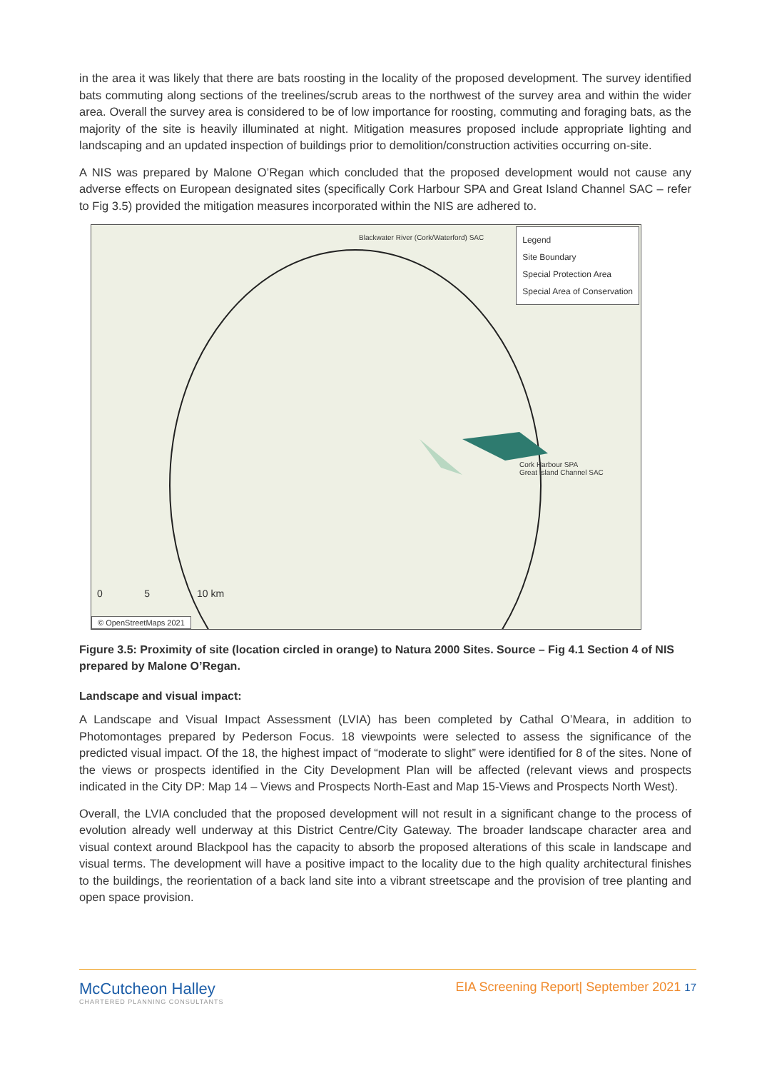in the area it was likely that there are bats roosting in the locality of the proposed development. The survey identified bats commuting along sections of the treelines/scrub areas to the northwest of the survey area and within the wider area. Overall the survey area is considered to be of low importance for roosting, commuting and foraging bats, as the majority of the site is heavily illuminated at night. Mitigation measures proposed include appropriate lighting and landscaping and an updated inspection of buildings prior to demolition/construction activities occurring on-site.
A NIS was prepared by Malone O’Regan which concluded that the proposed development would not cause any adverse effects on European designated sites (specifically Cork Harbour SPA and Great Island Channel SAC – refer to Fig 3.5) provided the mitigation measures incorporated within the NIS are adhered to.
Blackwater River (Cork/Waterford) SAC
Legend
Site Boundary
Special Protection Area
Special Area of Conservation
Cork Harbour SPA
Great Island Channel SAC
0 5 10 km
© OpenStreetMaps 2021
Figure 3.5: Proximity of site (location circled in orange) to Natura 2000 Sites. Source – Fig 4.1 Section 4 of NIS prepared by Malone O’Regan.
Landscape and visual impact:
A Landscape and Visual Impact Assessment (LVIA) has been completed by Cathal O’Meara, in addition to Photomontages prepared by Pederson Focus. 18 viewpoints were selected to assess the significance of the predicted visual impact. Of the 18, the highest impact of “moderate to slight” were identified for 8 of the sites. None of the views or prospects identified in the City Development Plan will be affected (relevant views and prospects indicated in the City DP: Map 14 – Views and Prospects North-East and Map 15-Views and Prospects North West).
Overall, the LVIA concluded that the proposed development will not result in a significant change to the process of evolution already well underway at this District Centre/City Gateway. The broader landscape character area and visual context around Blackpool has the capacity to absorb the proposed alterations of this scale in landscape and visual terms. The development will have a positive impact to the locality due to the high quality architectural finishes to the buildings, the reorientation of a back land site into a vibrant streetscape and the provision of tree planting and open space provision.
McCutcheon Halley
CHARTERED PLANNING CONSULTANTS
EIA Screening Report| September 2021 17